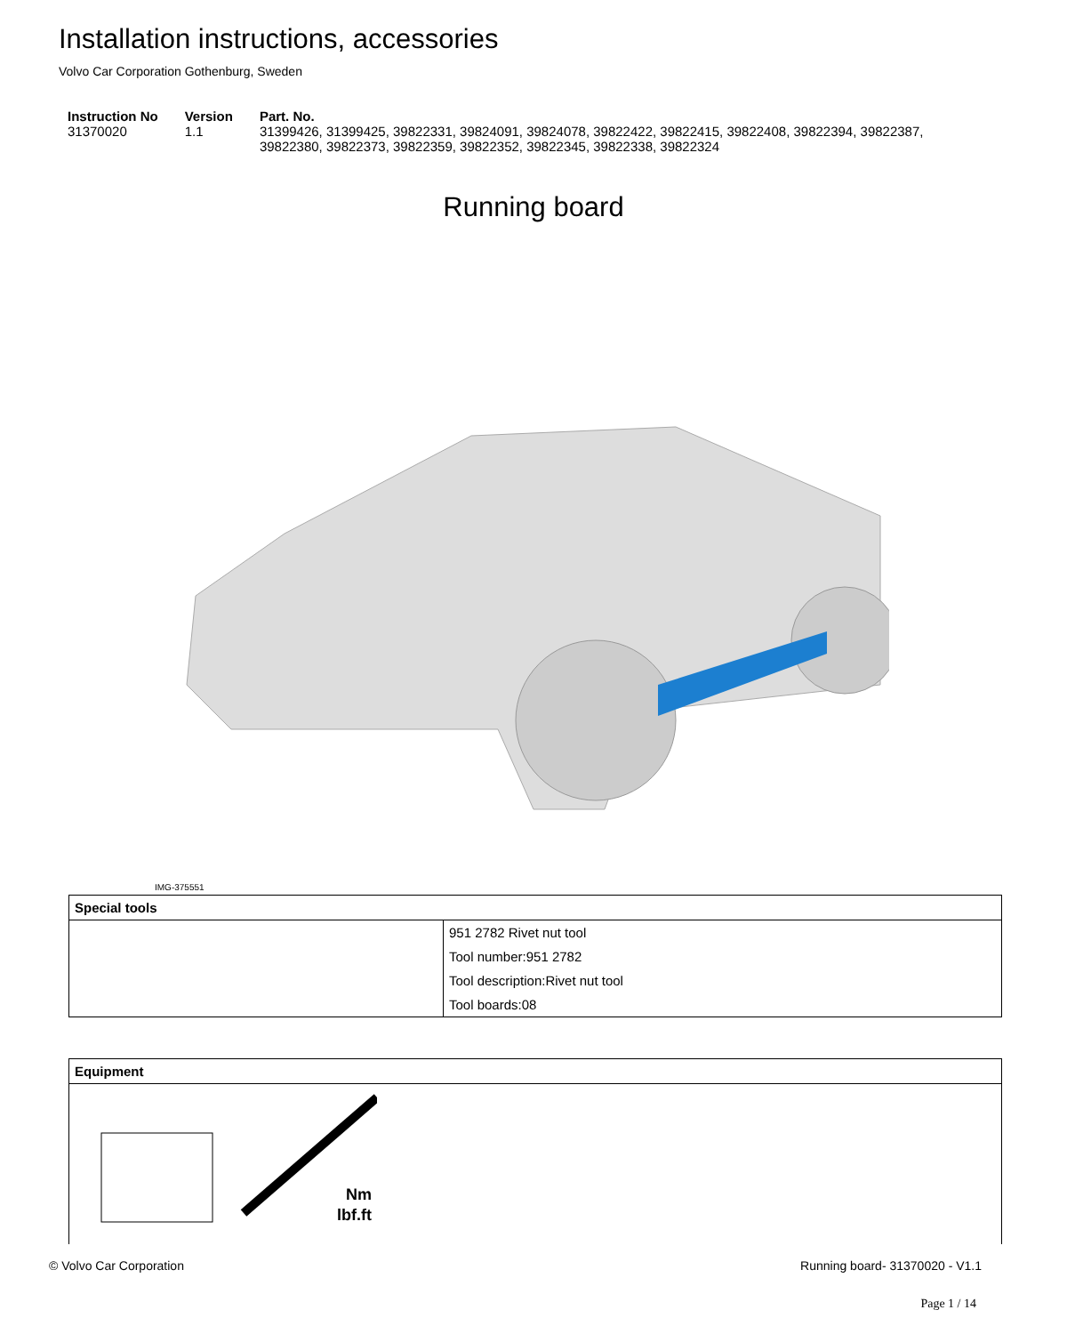Installation instructions, accessories
Volvo Car Corporation Gothenburg, Sweden
| Instruction No | Version | Part. No. |
| --- | --- | --- |
| 31370020 | 1.1 | 31399426, 31399425, 39822331, 39824091, 39824078, 39822422, 39822415, 39822408, 39822394, 39822387, 39822380, 39822373, 39822359, 39822352, 39822345, 39822338, 39822324 |
Running board
IMG-375551
| Special tools | |
| --- | --- |
| | 951 2782 Rivet nut tool |
| | Tool number:951 2782 |
| | Tool description:Rivet nut tool |
| | Tool boards:08 |
| Equipment |
| --- |
| Nm lbf.ft |
© Volvo Car Corporation Running board- 31370020 - V1.1
Page 1 / 14